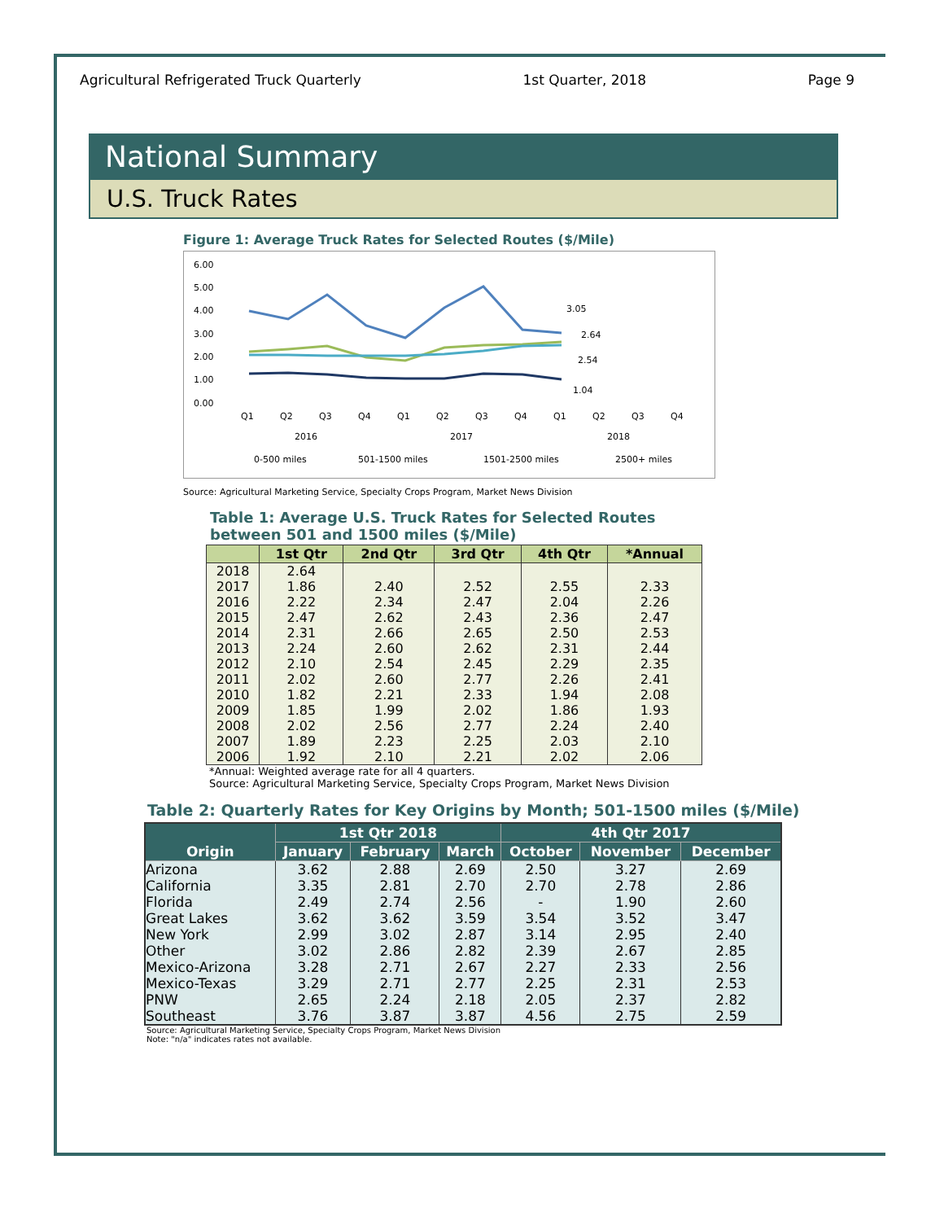Agricultural Refrigerated Truck Quarterly 1st Quarter, 2018 Page 9
National Summary
U.S. Truck Rates
Figure 1: Average Truck Rates for Selected Routes ($/Mile)
6.00
5.00
4.00
3.00
2.00
1.00
0.00
3.05
2.64
2.54
1.04
Q1
Q2
Q3
Q4
Q1
Q2
Q3
Q4
Q1
Q2
Q3
Q4
2016
2017
2018
0-500 miles
501-1500 miles
1501-2500 miles
2500+ miles
Source: Agricultural Marketing Service, Specialty Crops Program, Market News Division
Table 1: Average U.S. Truck Rates for Selected Routes
between 501 and 1500 miles ($/Mile)
| | 1st Qtr | 2nd Qtr | 3rd Qtr | 4th Qtr | *Annual |
| --- | --- | --- | --- | --- | --- |
| 2018 | 2.64 | | | | |
| 2017 | 1.86 | 2.40 | 2.52 | 2.55 | 2.33 |
| 2016 | 2.22 | 2.34 | 2.47 | 2.04 | 2.26 |
| 2015 | 2.47 | 2.62 | 2.43 | 2.36 | 2.47 |
| 2014 | 2.31 | 2.66 | 2.65 | 2.50 | 2.53 |
| 2013 | 2.24 | 2.60 | 2.62 | 2.31 | 2.44 |
| 2012 | 2.10 | 2.54 | 2.45 | 2.29 | 2.35 |
| 2011 | 2.02 | 2.60 | 2.77 | 2.26 | 2.41 |
| 2010 | 1.82 | 2.21 | 2.33 | 1.94 | 2.08 |
| 2009 | 1.85 | 1.99 | 2.02 | 1.86 | 1.93 |
| 2008 | 2.02 | 2.56 | 2.77 | 2.24 | 2.40 |
| 2007 | 1.89 | 2.23 | 2.25 | 2.03 | 2.10 |
| 2006 | 1.92 | 2.10 | 2.21 | 2.02 | 2.06 |
*Annual: Weighted average rate for all 4 quarters.
Source: Agricultural Marketing Service, Specialty Crops Program, Market News Division
Table 2: Quarterly Rates for Key Origins by Month; 501-1500 miles ($/Mile)
| Origin | 1st Qtr 2018 | | | 4th Qtr 2017 | | |
| --- | --- | --- | --- | --- | --- | --- |
| | January | February | March | October | November | December |
| Arizona | 3.62 | 2.88 | 2.69 | 2.50 | 3.27 | 2.69 |
| California | 3.35 | 2.81 | 2.70 | 2.70 | 2.78 | 2.86 |
| Florida | 2.49 | 2.74 | 2.56 | - | 1.90 | 2.60 |
| Great Lakes | 3.62 | 3.62 | 3.59 | 3.54 | 3.52 | 3.47 |
| New York | 2.99 | 3.02 | 2.87 | 3.14 | 2.95 | 2.40 |
| Other | 3.02 | 2.86 | 2.82 | 2.39 | 2.67 | 2.85 |
| Mexico-Arizona | 3.28 | 2.71 | 2.67 | 2.27 | 2.33 | 2.56 |
| Mexico-Texas | 3.29 | 2.71 | 2.77 | 2.25 | 2.31 | 2.53 |
| PNW | 2.65 | 2.24 | 2.18 | 2.05 | 2.37 | 2.82 |
| Southeast | 3.76 | 3.87 | 3.87 | 4.56 | 2.75 | 2.59 |
Source: Agricultural Marketing Service, Specialty Crops Program, Market News Division
Note: "n/a" indicates rates not available.